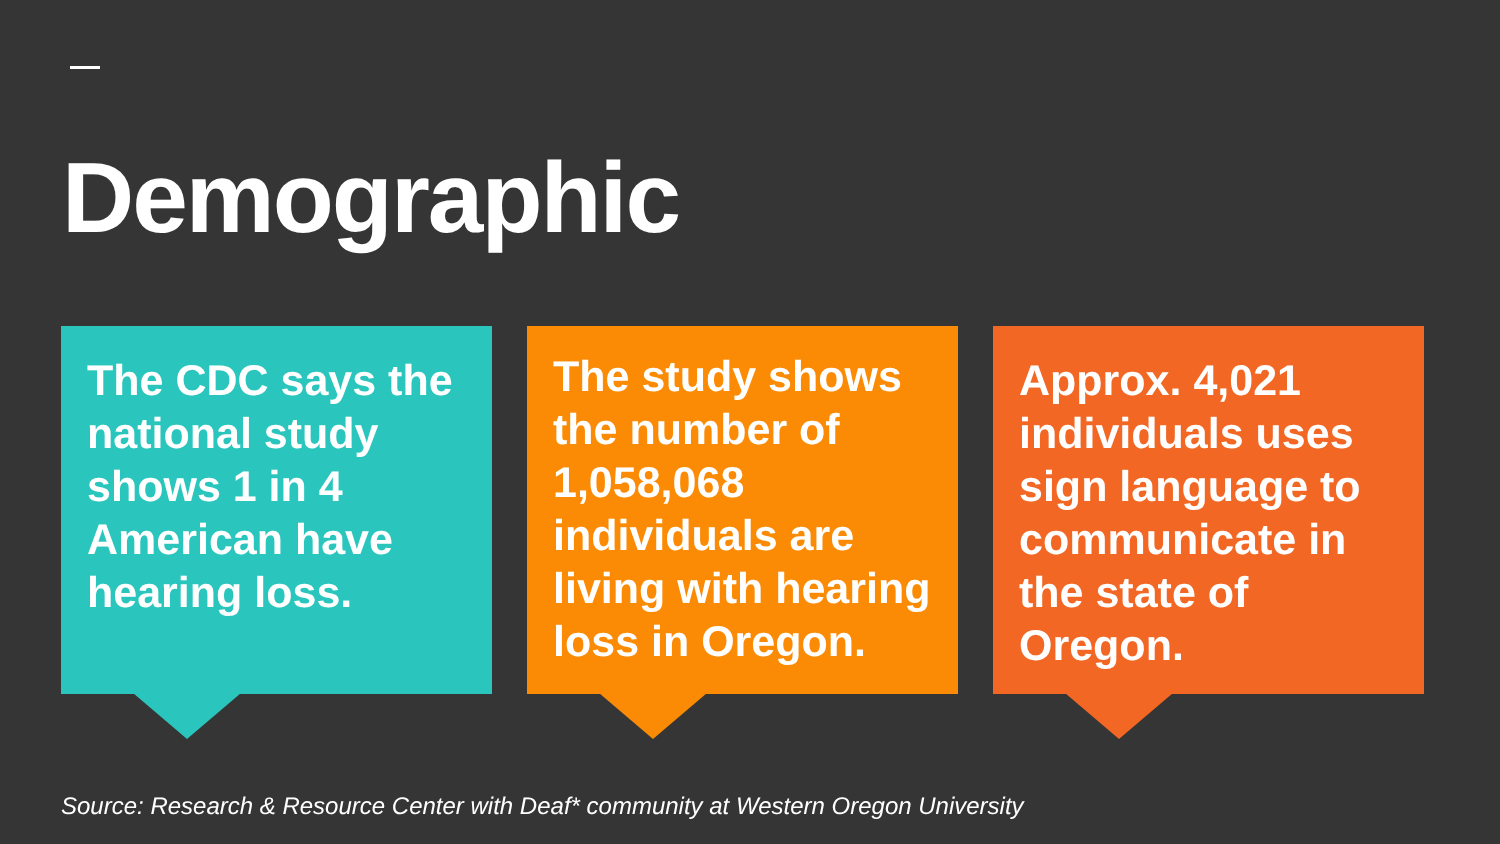Demographic
The CDC says the national study shows 1 in 4 American have hearing loss.
The study shows the number of 1,058,068 individuals are living with hearing loss in Oregon.
Approx. 4,021 individuals uses sign language to communicate in the state of Oregon.
Source: Research & Resource Center with Deaf* community at Western Oregon University